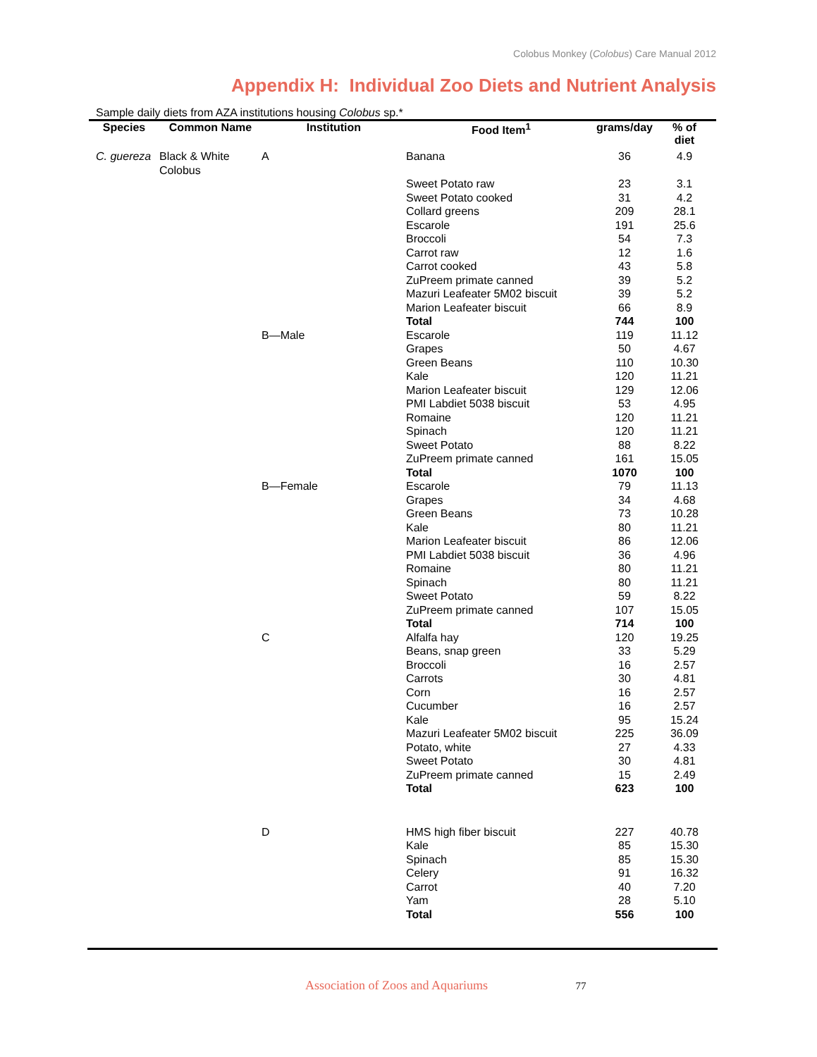Colobus Monkey (Colobus) Care Manual 2012
Appendix H: Individual Zoo Diets and Nutrient Analysis
Sample daily diets from AZA institutions housing Colobus sp.*
| Species | Common Name | Institution | Food Item<sup>1</sup> | grams/day | % of diet |
| --- | --- | --- | --- | --- | --- |
| C. guereza | Black & White Colobus | A | Banana | 36 | 4.9 |
| | | | Sweet Potato raw | 23 | 3.1 |
| | | | Sweet Potato cooked | 31 | 4.2 |
| | | | Collard greens | 209 | 28.1 |
| | | | Escarole | 191 | 25.6 |
| | | | Broccoli | 54 | 7.3 |
| | | | Carrot raw | 12 | 1.6 |
| | | | Carrot cooked | 43 | 5.8 |
| | | | ZuPreem primate canned | 39 | 5.2 |
| | | | Mazuri Leafeater 5M02 biscuit | 39 | 5.2 |
| | | | Marion Leafeater biscuit | 66 | 8.9 |
| | | | Total | 744 | 100 |
| | | B—Male | Escarole | 119 | 11.12 |
| | | | Grapes | 50 | 4.67 |
| | | | Green Beans | 110 | 10.30 |
| | | | Kale | 120 | 11.21 |
| | | | Marion Leafeater biscuit | 129 | 12.06 |
| | | | PMI Labdiet 5038 biscuit | 53 | 4.95 |
| | | | Romaine | 120 | 11.21 |
| | | | Spinach | 120 | 11.21 |
| | | | Sweet Potato | 88 | 8.22 |
| | | | ZuPreem primate canned | 161 | 15.05 |
| | | | Total | 1070 | 100 |
| | | B—Female | Escarole | 79 | 11.13 |
| | | | Grapes | 34 | 4.68 |
| | | | Green Beans | 73 | 10.28 |
| | | | Kale | 80 | 11.21 |
| | | | Marion Leafeater biscuit | 86 | 12.06 |
| | | | PMI Labdiet 5038 biscuit | 36 | 4.96 |
| | | | Romaine | 80 | 11.21 |
| | | | Spinach | 80 | 11.21 |
| | | | Sweet Potato | 59 | 8.22 |
| | | | ZuPreem primate canned | 107 | 15.05 |
| | | | Total | 714 | 100 |
| | | C | Alfalfa hay | 120 | 19.25 |
| | | | Beans, snap green | 33 | 5.29 |
| | | | Broccoli | 16 | 2.57 |
| | | | Carrots | 30 | 4.81 |
| | | | Corn | 16 | 2.57 |
| | | | Cucumber | 16 | 2.57 |
| | | | Kale | 95 | 15.24 |
| | | | Mazuri Leafeater 5M02 biscuit | 225 | 36.09 |
| | | | Potato, white | 27 | 4.33 |
| | | | Sweet Potato | 30 | 4.81 |
| | | | ZuPreem primate canned | 15 | 2.49 |
| | | | Total | 623 | 100 |
| | | D | HMS high fiber biscuit | 227 | 40.78 |
| | | | Kale | 85 | 15.30 |
| | | | Spinach | 85 | 15.30 |
| | | | Celery | 91 | 16.32 |
| | | | Carrot | 40 | 7.20 |
| | | | Yam | 28 | 5.10 |
| | | | Total | 556 | 100 |
Association of Zoos and Aquariums 77